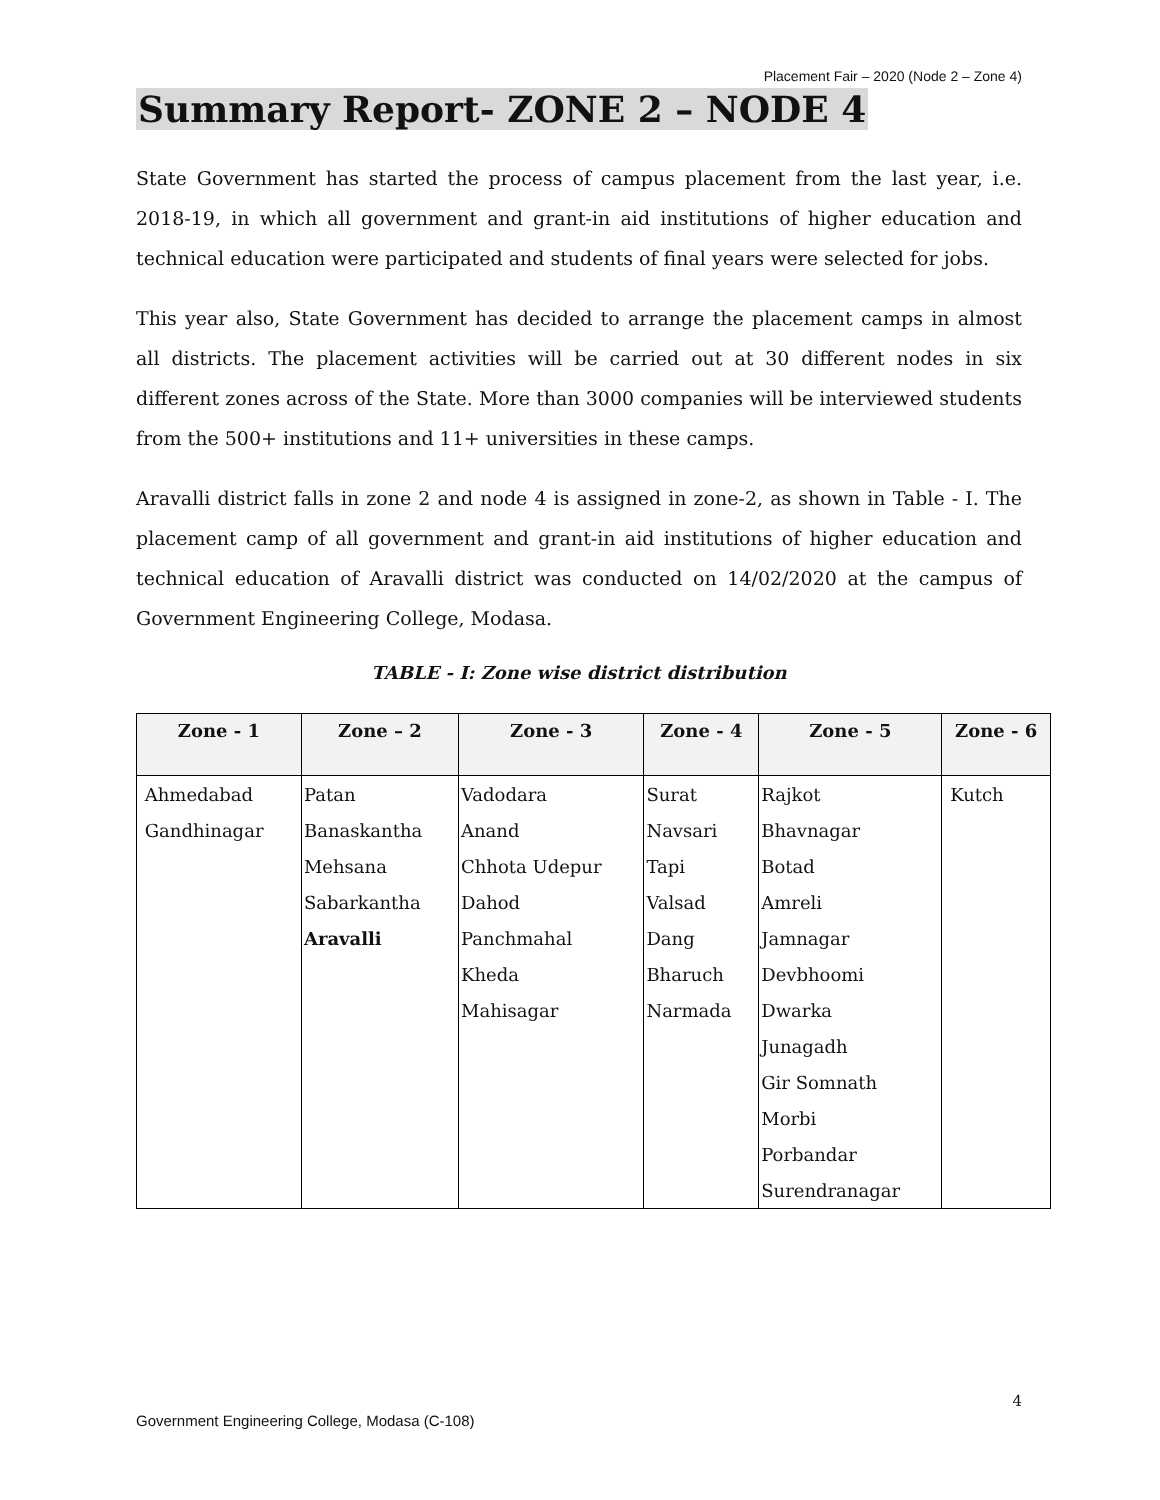Placement Fair – 2020 (Node 2 – Zone 4)
Summary Report- ZONE 2 – NODE 4
State Government has started the process of campus placement from the last year, i.e. 2018-19, in which all government and grant-in aid institutions of higher education and technical education were participated and students of final years were selected for jobs.
This year also, State Government has decided to arrange the placement camps in almost all districts. The placement activities will be carried out at 30 different nodes in six different zones across of the State. More than 3000 companies will be interviewed students from the 500+ institutions and 11+ universities in these camps.
Aravalli district falls in zone 2 and node 4 is assigned in zone-2, as shown in Table - I. The placement camp of all government and grant-in aid institutions of higher education and technical education of Aravalli district was conducted on 14/02/2020 at the campus of Government Engineering College, Modasa.
TABLE - I: Zone wise district distribution
| Zone - 1 | Zone – 2 | Zone - 3 | Zone - 4 | Zone - 5 | Zone - 6 |
| --- | --- | --- | --- | --- | --- |
| Ahmedabad | Patan | Vadodara | Surat | Rajkot | Kutch |
| Gandhinagar | Banaskantha | Anand | Navsari | Bhavnagar | |
| | Mehsana | Chhota Udepur | Tapi | Botad | |
| | Sabarkantha | Dahod | Valsad | Amreli | |
| | Aravalli | Panchmahal | Dang | Jamnagar | |
| | | Kheda | Bharuch | Devbhoomi | |
| | | Mahisagar | Narmada | Dwarka | |
| | | | | Junagadh | |
| | | | | Gir Somnath | |
| | | | | Morbi | |
| | | | | Porbandar | |
| | | | | Surendranagar | |
4
Government Engineering College, Modasa (C-108)